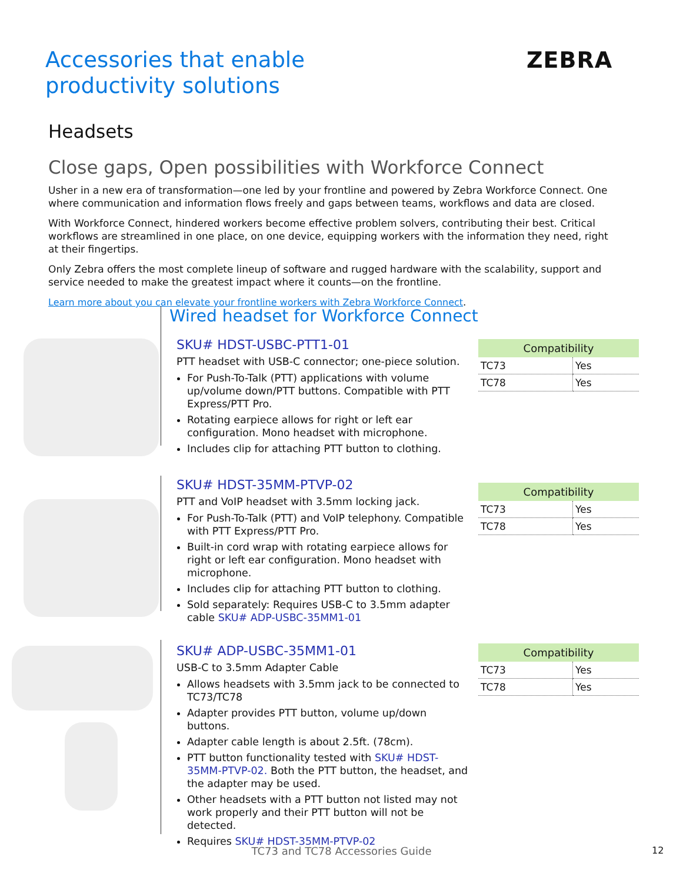Accessories that enable
productivity solutions
ZEBRA
Headsets
Close gaps, Open possibilities with Workforce Connect
Usher in a new era of transformation—one led by your frontline and powered by Zebra Workforce Connect. One where communication and information flows freely and gaps between teams, workflows and data are closed.
With Workforce Connect, hindered workers become effective problem solvers, contributing their best. Critical workflows are streamlined in one place, on one device, equipping workers with the information they need, right at their fingertips.
Only Zebra offers the most complete lineup of software and rugged hardware with the scalability, support and service needed to make the greatest impact where it counts—on the frontline.
Learn more about you can elevate your frontline workers with Zebra Workforce Connect.
Wired headset for Workforce Connect
SKU# HDST-USBC-PTT1-01
PTT headset with USB-C connector; one-piece solution.
For Push-To-Talk (PTT) applications with volume up/volume down/PTT buttons. Compatible with PTT Express/PTT Pro.
Rotating earpiece allows for right or left ear configuration. Mono headset with microphone.
Includes clip for attaching PTT button to clothing.
| Compatibility | |
| --- | --- |
| TC73 | Yes |
| TC78 | Yes |
SKU# HDST-35MM-PTVP-02
PTT and VoIP headset with 3.5mm locking jack.
For Push-To-Talk (PTT) and VoIP telephony. Compatible with PTT Express/PTT Pro.
Built-in cord wrap with rotating earpiece allows for right or left ear configuration. Mono headset with microphone.
Includes clip for attaching PTT button to clothing.
Sold separately: Requires USB-C to 3.5mm adapter cable SKU# ADP-USBC-35MM1-01
| Compatibility | |
| --- | --- |
| TC73 | Yes |
| TC78 | Yes |
SKU# ADP-USBC-35MM1-01
USB-C to 3.5mm Adapter Cable
Allows headsets with 3.5mm jack to be connected to TC73/TC78
Adapter provides PTT button, volume up/down buttons.
Adapter cable length is about 2.5ft. (78cm).
PTT button functionality tested with SKU# HDST-35MM-PTVP-02. Both the PTT button, the headset, and the adapter may be used.
Other headsets with a PTT button not listed may not work properly and their PTT button will not be detected.
Requires SKU# HDST-35MM-PTVP-02
| Compatibility | |
| --- | --- |
| TC73 | Yes |
| TC78 | Yes |
TC73 and TC78 Accessories Guide 12